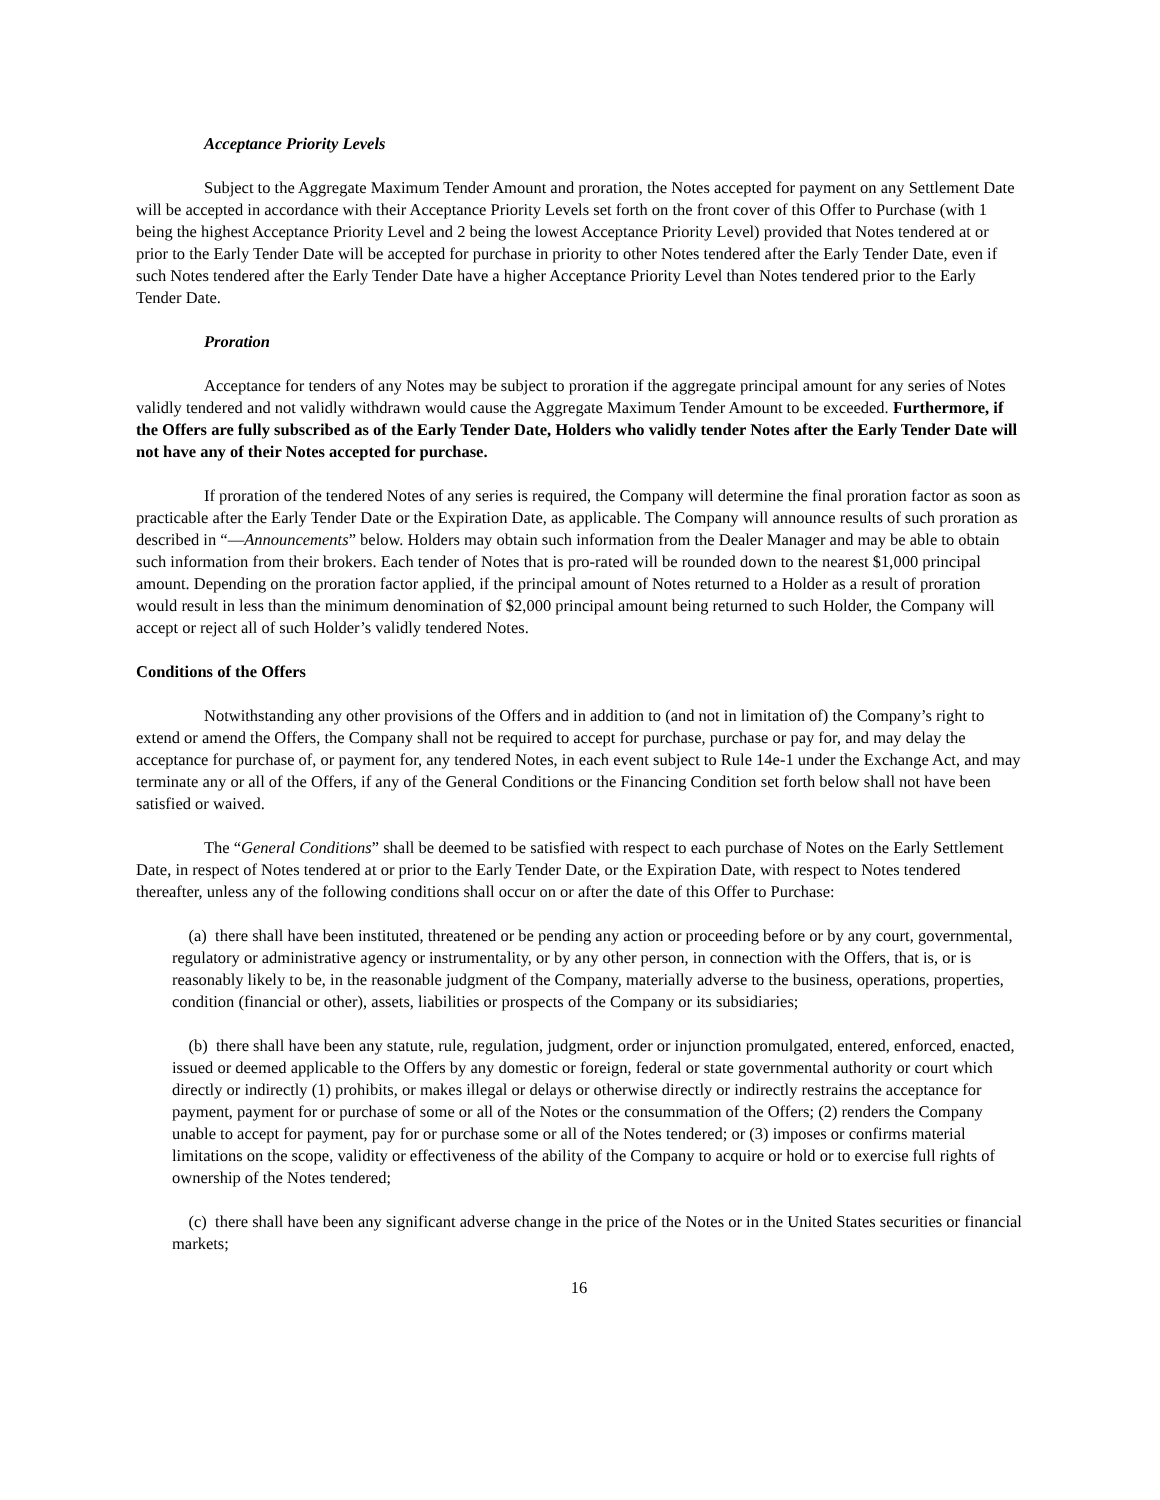Acceptance Priority Levels
Subject to the Aggregate Maximum Tender Amount and proration, the Notes accepted for payment on any Settlement Date will be accepted in accordance with their Acceptance Priority Levels set forth on the front cover of this Offer to Purchase (with 1 being the highest Acceptance Priority Level and 2 being the lowest Acceptance Priority Level) provided that Notes tendered at or prior to the Early Tender Date will be accepted for purchase in priority to other Notes tendered after the Early Tender Date, even if such Notes tendered after the Early Tender Date have a higher Acceptance Priority Level than Notes tendered prior to the Early Tender Date.
Proration
Acceptance for tenders of any Notes may be subject to proration if the aggregate principal amount for any series of Notes validly tendered and not validly withdrawn would cause the Aggregate Maximum Tender Amount to be exceeded. Furthermore, if the Offers are fully subscribed as of the Early Tender Date, Holders who validly tender Notes after the Early Tender Date will not have any of their Notes accepted for purchase.
If proration of the tendered Notes of any series is required, the Company will determine the final proration factor as soon as practicable after the Early Tender Date or the Expiration Date, as applicable. The Company will announce results of such proration as described in “—Announcements” below. Holders may obtain such information from the Dealer Manager and may be able to obtain such information from their brokers. Each tender of Notes that is pro-rated will be rounded down to the nearest $1,000 principal amount. Depending on the proration factor applied, if the principal amount of Notes returned to a Holder as a result of proration would result in less than the minimum denomination of $2,000 principal amount being returned to such Holder, the Company will accept or reject all of such Holder’s validly tendered Notes.
Conditions of the Offers
Notwithstanding any other provisions of the Offers and in addition to (and not in limitation of) the Company’s right to extend or amend the Offers, the Company shall not be required to accept for purchase, purchase or pay for, and may delay the acceptance for purchase of, or payment for, any tendered Notes, in each event subject to Rule 14e-1 under the Exchange Act, and may terminate any or all of the Offers, if any of the General Conditions or the Financing Condition set forth below shall not have been satisfied or waived.
The “General Conditions” shall be deemed to be satisfied with respect to each purchase of Notes on the Early Settlement Date, in respect of Notes tendered at or prior to the Early Tender Date, or the Expiration Date, with respect to Notes tendered thereafter, unless any of the following conditions shall occur on or after the date of this Offer to Purchase:
(a) there shall have been instituted, threatened or be pending any action or proceeding before or by any court, governmental, regulatory or administrative agency or instrumentality, or by any other person, in connection with the Offers, that is, or is reasonably likely to be, in the reasonable judgment of the Company, materially adverse to the business, operations, properties, condition (financial or other), assets, liabilities or prospects of the Company or its subsidiaries;
(b) there shall have been any statute, rule, regulation, judgment, order or injunction promulgated, entered, enforced, enacted, issued or deemed applicable to the Offers by any domestic or foreign, federal or state governmental authority or court which directly or indirectly (1) prohibits, or makes illegal or delays or otherwise directly or indirectly restrains the acceptance for payment, payment for or purchase of some or all of the Notes or the consummation of the Offers; (2) renders the Company unable to accept for payment, pay for or purchase some or all of the Notes tendered; or (3) imposes or confirms material limitations on the scope, validity or effectiveness of the ability of the Company to acquire or hold or to exercise full rights of ownership of the Notes tendered;
(c) there shall have been any significant adverse change in the price of the Notes or in the United States securities or financial markets;
16